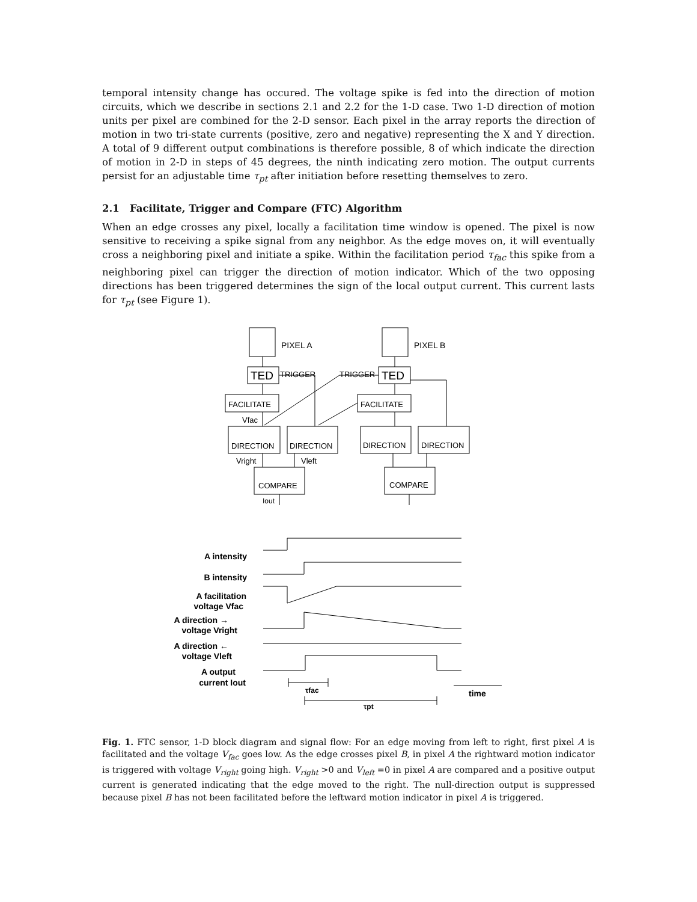temporal intensity change has occured. The voltage spike is fed into the direction of motion circuits, which we describe in sections 2.1 and 2.2 for the 1-D case. Two 1-D direction of motion units per pixel are combined for the 2-D sensor. Each pixel in the array reports the direction of motion in two tri-state currents (positive, zero and negative) representing the X and Y direction. A total of 9 different output combinations is therefore possible, 8 of which indicate the direction of motion in 2-D in steps of 45 degrees, the ninth indicating zero motion. The output currents persist for an adjustable time τ<sub>pt</sub> after initiation before resetting themselves to zero.
2.1 Facilitate, Trigger and Compare (FTC) Algorithm
When an edge crosses any pixel, locally a facilitation time window is opened. The pixel is now sensitive to receiving a spike signal from any neighbor. As the edge moves on, it will eventually cross a neighboring pixel and initiate a spike. Within the facilitation period τ<sub>fac</sub> this spike from a neighboring pixel can trigger the direction of motion indicator. Which of the two opposing directions has been triggered determines the sign of the local output current. This current lasts for τ<sub>pt</sub> (see Figure 1).
PIXEL A
PIXEL B
TED
TED
TRIGGER
TRIGGER
FACILITATE
FACILITATE
Vfac
DIRECTION
DIRECTION
DIRECTION
DIRECTION
Vright
Vleft
COMPARE
COMPARE
Iout
A intensity
B intensity
A facilitation
voltage Vfac
A direction →
voltage Vright
A direction ←
voltage Vleft
A output
current Iout
τfac
τpt
time
Fig. 1. FTC sensor, 1-D block diagram and signal flow: For an edge moving from left to right, first pixel A is facilitated and the voltage V<sub>fac</sub> goes low. As the edge crosses pixel B, in pixel A the rightward motion indicator is triggered with voltage V<sub>right</sub> going high. V<sub>right</sub> >0 and V<sub>left</sub> =0 in pixel A are compared and a positive output current is generated indicating that the edge moved to the right. The null-direction output is suppressed because pixel B has not been facilitated before the leftward motion indicator in pixel A is triggered.